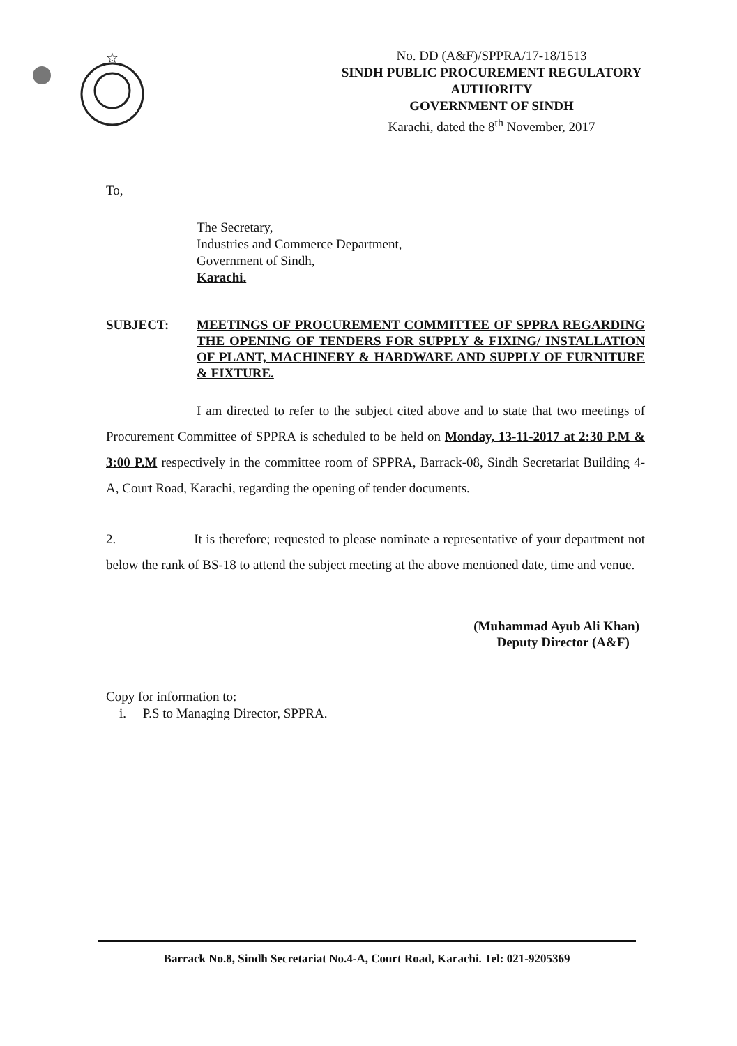☆
No. DD (A&F)/SPPRA/17-18/1513
SINDH PUBLIC PROCUREMENT REGULATORY AUTHORITY
GOVERNMENT OF SINDH
Karachi, dated the 8<sup>th</sup> November, 2017
To,
The Secretary,
Industries and Commerce Department,
Government of Sindh,
Karachi.
SUBJECT: MEETINGS OF PROCUREMENT COMMITTEE OF SPPRA REGARDING THE OPENING OF TENDERS FOR SUPPLY & FIXING/ INSTALLATION OF PLANT, MACHINERY & HARDWARE AND SUPPLY OF FURNITURE & FIXTURE.
I am directed to refer to the subject cited above and to state that two meetings of Procurement Committee of SPPRA is scheduled to be held on Monday, 13-11-2017 at 2:30 P.M & 3:00 P.M respectively in the committee room of SPPRA, Barrack-08, Sindh Secretariat Building 4-A, Court Road, Karachi, regarding the opening of tender documents.
2. It is therefore; requested to please nominate a representative of your department not below the rank of BS-18 to attend the subject meeting at the above mentioned date, time and venue.
(Muhammad Ayub Ali Khan)
Deputy Director (A&F)
Copy for information to:
i. P.S to Managing Director, SPPRA.
Barrack No.8, Sindh Secretariat No.4-A, Court Road, Karachi. Tel: 021-9205369